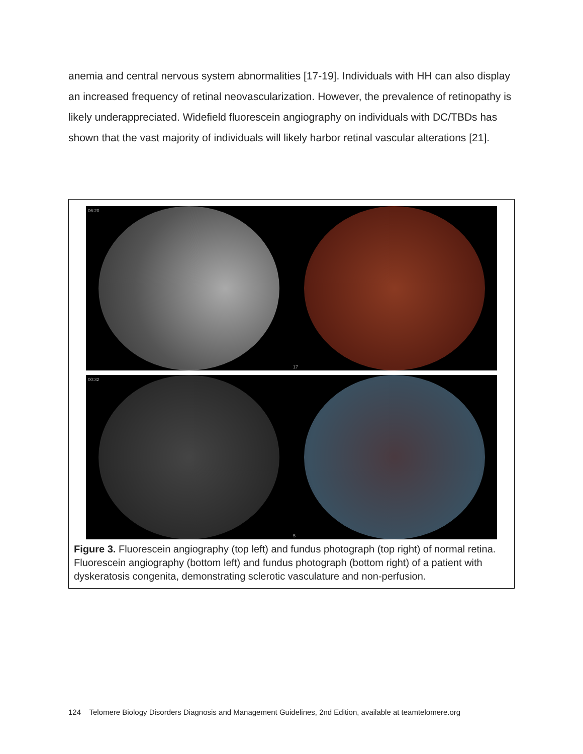anemia and central nervous system abnormalities [17-19]. Individuals with HH can also display an increased frequency of retinal neovascularization. However, the prevalence of retinopathy is likely underappreciated. Widefield fluorescein angiography on individuals with DC/TBDs has shown that the vast majority of individuals will likely harbor retinal vascular alterations [21].
06:20
17
00:32
5
Figure 3. Fluorescein angiography (top left) and fundus photograph (top right) of normal retina. Fluorescein angiography (bottom left) and fundus photograph (bottom right) of a patient with dyskeratosis congenita, demonstrating sclerotic vasculature and non-perfusion.
124 Telomere Biology Disorders Diagnosis and Management Guidelines, 2nd Edition, available at teamtelomere.org